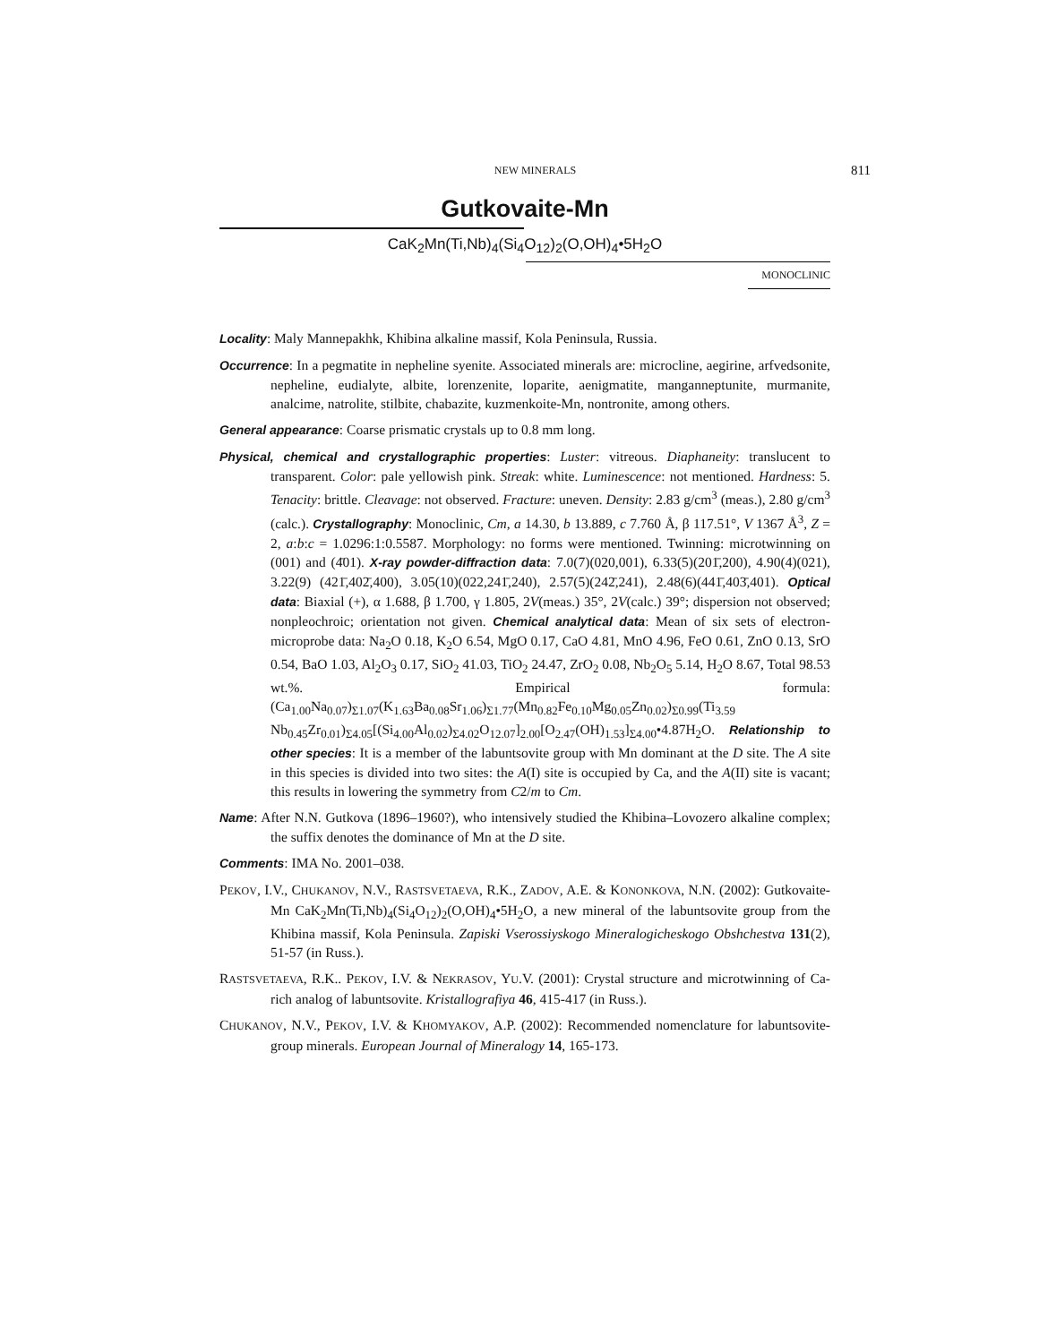NEW MINERALS 811
Gutkovaite-Mn
CaK<sub>2</sub>Mn(Ti,Nb)<sub>4</sub>(Si<sub>4</sub>O<sub>12</sub>)<sub>2</sub>(O,OH)<sub>4</sub>•5H<sub>2</sub>O
MONOCLINIC
Locality: Maly Mannepakhk, Khibina alkaline massif, Kola Peninsula, Russia.
Occurrence: In a pegmatite in nepheline syenite. Associated minerals are: microcline, aegirine, arfvedsonite, nepheline, eudialyte, albite, lorenzenite, loparite, aenigmatite, manganneptunite, murmanite, analcime, natrolite, stilbite, chabazite, kuzmenkoite-Mn, nontronite, among others.
General appearance: Coarse prismatic crystals up to 0.8 mm long.
Physical, chemical and crystallographic properties: Luster: vitreous. Diaphaneity: translucent to transparent. Color: pale yellowish pink. Streak: white. Luminescence: not mentioned. Hardness: 5. Tenacity: brittle. Cleavage: not observed. Fracture: uneven. Density: 2.83 g/cm<sup>3</sup> (meas.), 2.80 g/cm<sup>3</sup> (calc.). Crystallography: Monoclinic, Cm, a 14.30, b 13.889, c 7.760 Å, β 117.51°, V 1367 Å<sup>3</sup>, Z = 2, a:b:c = 1.0296:1:0.5587. Morphology: no forms were mentioned. Twinning: microtwinning on (001) and (4̄01). X-ray powder-diffraction data: 7.0(7)(020,001), 6.33(5)(201̄,200), 4.90(4)(021), 3.22(9) (421̄,402̄,400), 3.05(10)(022,241̄,240), 2.57(5)(242̄,241), 2.48(6)(441̄,403̄,401). Optical data: Biaxial (+), α 1.688, β 1.700, γ 1.805, 2V(meas.) 35°, 2V(calc.) 39°; dispersion not observed; nonpleochroic; orientation not given. Chemical analytical data: Mean of six sets of electron-microprobe data: Na<sub>2</sub>O 0.18, K<sub>2</sub>O 6.54, MgO 0.17, CaO 4.81, MnO 4.96, FeO 0.61, ZnO 0.13, SrO 0.54, BaO 1.03, Al<sub>2</sub>O<sub>3</sub> 0.17, SiO<sub>2</sub> 41.03, TiO<sub>2</sub> 24.47, ZrO<sub>2</sub> 0.08, Nb<sub>2</sub>O<sub>5</sub> 5.14, H<sub>2</sub>O 8.67, Total 98.53 wt.%. Empirical formula: (Ca<sub>1.00</sub>Na<sub>0.07</sub>)<sub>Σ1.07</sub>(K<sub>1.63</sub>Ba<sub>0.08</sub>Sr<sub>1.06</sub>)<sub>Σ1.77</sub>(Mn<sub>0.82</sub>Fe<sub>0.10</sub>Mg<sub>0.05</sub>Zn<sub>0.02</sub>)<sub>Σ0.99</sub>(Ti<sub>3.59</sub> Nb<sub>0.45</sub>Zr<sub>0.01</sub>)<sub>Σ4.05</sub>[(Si<sub>4.00</sub>Al<sub>0.02</sub>)<sub>Σ4.02</sub>O<sub>12.07</sub>]<sub>2.00</sub>[O<sub>2.47</sub>(OH)<sub>1.53</sub>]<sub>Σ4.00</sub>•4.87H<sub>2</sub>O. Relationship to other species: It is a member of the labuntsovite group with Mn dominant at the D site. The A site in this species is divided into two sites: the A(I) site is occupied by Ca, and the A(II) site is vacant; this results in lowering the symmetry from C2/m to Cm.
Name: After N.N. Gutkova (1896–1960?), who intensively studied the Khibina–Lovozero alkaline complex; the suffix denotes the dominance of Mn at the D site.
Comments: IMA No. 2001–038.
PEKOV, I.V., CHUKANOV, N.V., RASTSVETAEVA, R.K., ZADOV, A.E. & KONONKOVA, N.N. (2002): Gutkovaite-Mn CaK<sub>2</sub>Mn(Ti,Nb)<sub>4</sub>(Si<sub>4</sub>O<sub>12</sub>)<sub>2</sub>(O,OH)<sub>4</sub>•5H<sub>2</sub>O, a new mineral of the labuntsovite group from the Khibina massif, Kola Peninsula. Zapiski Vserossiyskogo Mineralogicheskogo Obshchestva 131(2), 51-57 (in Russ.).
RASTSVETAEVA, R.K.. PEKOV, I.V. & NEKRASOV, YU.V. (2001): Crystal structure and microtwinning of Ca-rich analog of labuntsovite. Kristallografiya 46, 415-417 (in Russ.).
CHUKANOV, N.V., PEKOV, I.V. & KHOMYAKOV, A.P. (2002): Recommended nomenclature for labuntsovite-group minerals. European Journal of Mineralogy 14, 165-173.